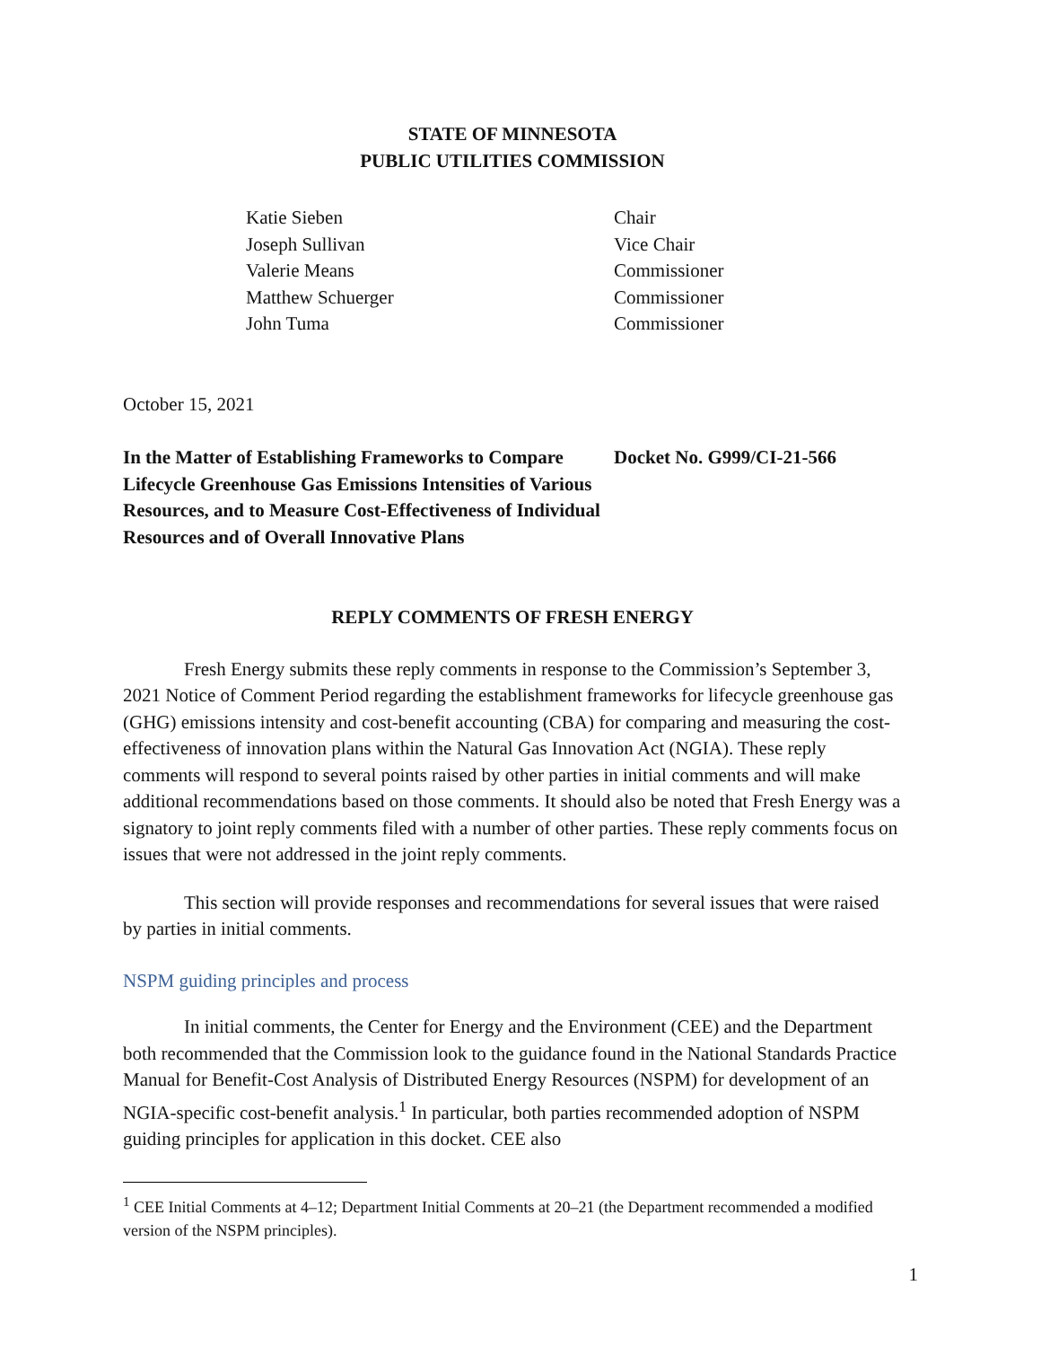STATE OF MINNESOTA
PUBLIC UTILITIES COMMISSION
Katie Sieben
Chair
Joseph Sullivan
Vice Chair
Valerie Means
Commissioner
Matthew Schuerger
Commissioner
John Tuma
Commissioner
October 15, 2021
In the Matter of Establishing Frameworks to Compare Lifecycle Greenhouse Gas Emissions Intensities of Various Resources, and to Measure Cost-Effectiveness of Individual Resources and of Overall Innovative Plans
Docket No. G999/CI-21-566
REPLY COMMENTS OF FRESH ENERGY
Fresh Energy submits these reply comments in response to the Commission’s September 3, 2021 Notice of Comment Period regarding the establishment frameworks for lifecycle greenhouse gas (GHG) emissions intensity and cost-benefit accounting (CBA) for comparing and measuring the cost-effectiveness of innovation plans within the Natural Gas Innovation Act (NGIA). These reply comments will respond to several points raised by other parties in initial comments and will make additional recommendations based on those comments. It should also be noted that Fresh Energy was a signatory to joint reply comments filed with a number of other parties. These reply comments focus on issues that were not addressed in the joint reply comments.
This section will provide responses and recommendations for several issues that were raised by parties in initial comments.
NSPM guiding principles and process
In initial comments, the Center for Energy and the Environment (CEE) and the Department both recommended that the Commission look to the guidance found in the National Standards Practice Manual for Benefit-Cost Analysis of Distributed Energy Resources (NSPM) for development of an NGIA-specific cost-benefit analysis.<sup>1</sup> In particular, both parties recommended adoption of NSPM guiding principles for application in this docket. CEE also
<sup>1</sup> CEE Initial Comments at 4–12; Department Initial Comments at 20–21 (the Department recommended a modified version of the NSPM principles).
1